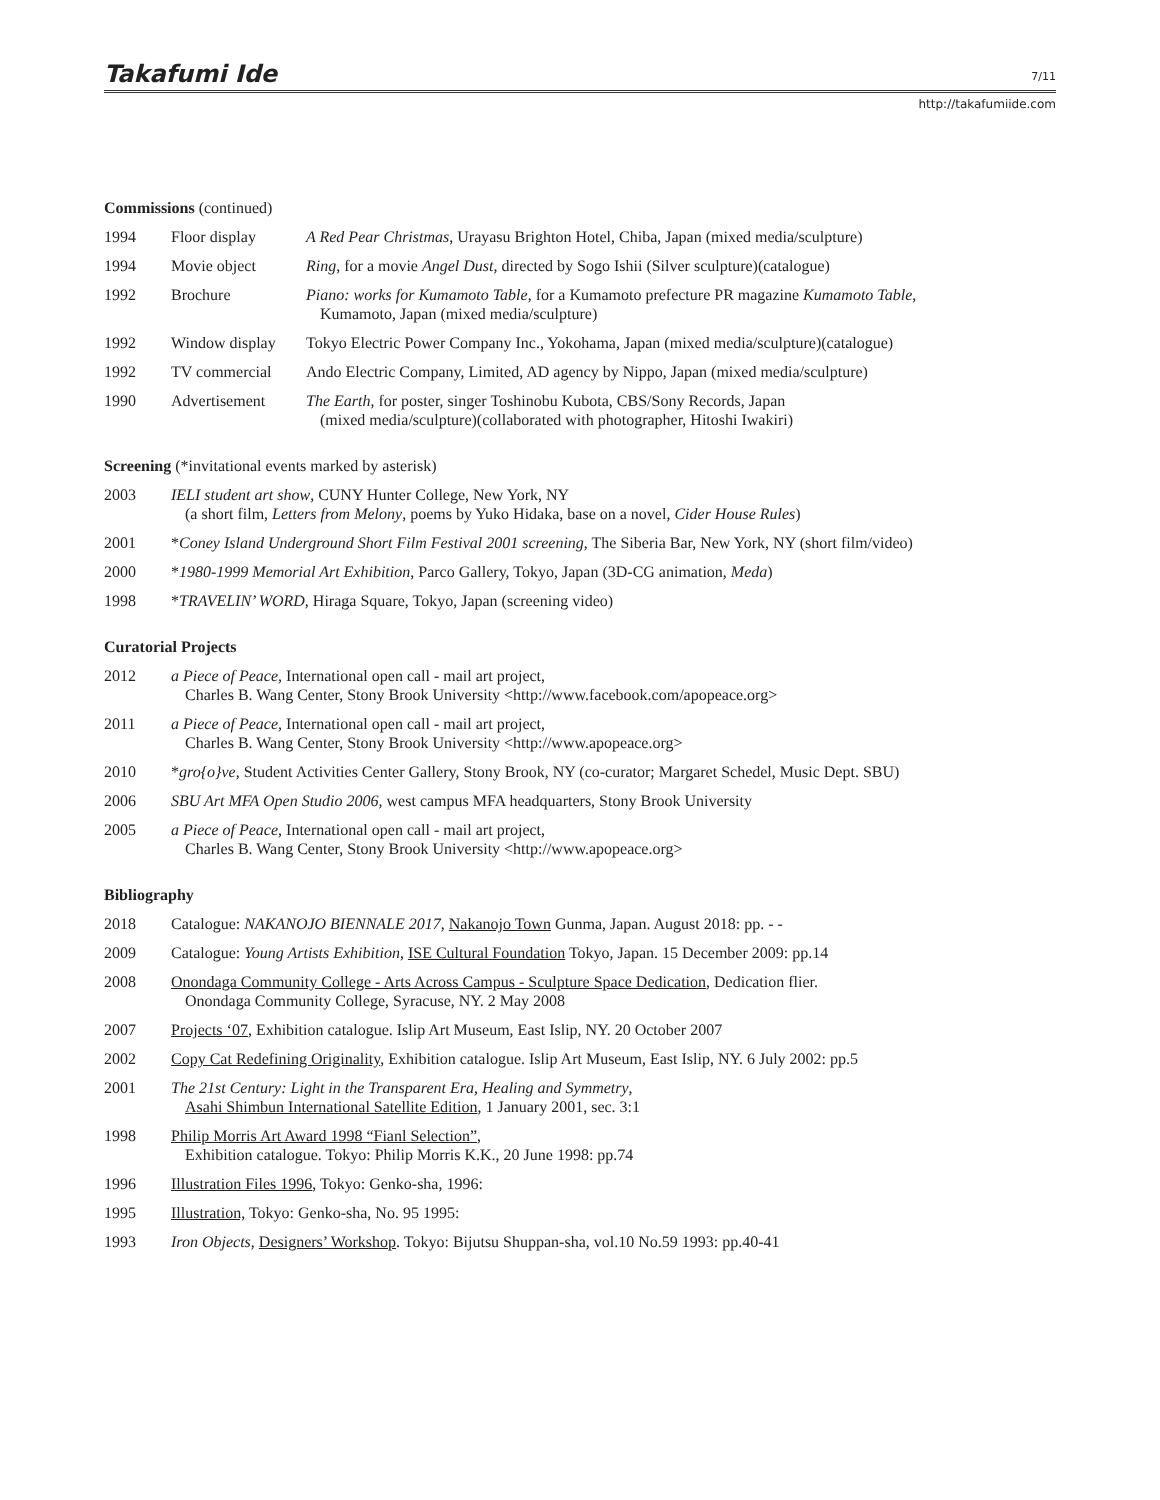Takafumi Ide
7/11
http://takafumiide.com
Commissions (continued)
| 1994 | Floor display | A Red Pear Christmas , Urayasu Brighton Hotel, Chiba, Japan (mixed media/sculpture) |
| 1994 | Movie object | Ring , for a movie Angel Dust , directed by Sogo Ishii (Silver sculpture)(catalogue) |
| 1992 | Brochure | Piano: works for Kumamoto Table , for a Kumamoto prefecture PR magazine Kumamoto Table , Kumamoto, Japan (mixed media/sculpture) |
| 1992 | Window display | Tokyo Electric Power Company Inc., Yokohama, Japan (mixed media/sculpture)(catalogue) |
| 1992 | TV commercial | Ando Electric Company, Limited, AD agency by Nippo, Japan (mixed media/sculpture) |
| 1990 | Advertisement | The Earth , for poster, singer Toshinobu Kubota, CBS/Sony Records, Japan (mixed media/sculpture)(collaborated with photographer, Hitoshi Iwakiri) |
Screening (*invitational events marked by asterisk)
| 2003 | IELI student art show , CUNY Hunter College, New York, NY (a short film, Letters from Melony , poems by Yuko Hidaka, base on a novel, Cider House Rules ) |
| 2001 | * Coney Island Underground Short Film Festival 2001 screening , The Siberia Bar, New York, NY (short film/video) |
| 2000 | * 1980-1999 Memorial Art Exhibition , Parco Gallery, Tokyo, Japan (3D-CG animation, Meda ) |
| 1998 | * TRAVELIN’ WORD , Hiraga Square, Tokyo, Japan (screening video) |
Curatorial Projects
| 2012 | a Piece of Peace, International open call - mail art project, Charles B. Wang Center, Stony Brook University <http://www.facebook.com/apopeace.org> |
| 2011 | a Piece of Peace, International open call - mail art project, Charles B. Wang Center, Stony Brook University <http://www.apopeace.org> |
| 2010 | * gro{o}ve , Student Activities Center Gallery, Stony Brook, NY (co-curator; Margaret Schedel, Music Dept. SBU) |
| 2006 | SBU Art MFA Open Studio 2006, west campus MFA headquarters, Stony Brook University |
| 2005 | a Piece of Peace, International open call - mail art project, Charles B. Wang Center, Stony Brook University <http://www.apopeace.org> |
Bibliography
| 2018 | Catalogue: NAKANOJO BIENNALE 2017 , Nakanojo Town Gunma, Japan. August 2018: pp. - - |
| 2009 | Catalogue: Young Artists Exhibition , ISE Cultural Foundation Tokyo, Japan. 15 December 2009: pp.14 |
| 2008 | Onondaga Community College - Arts Across Campus - Sculpture Space Dedication , Dedication flier. Onondaga Community College, Syracuse, NY. 2 May 2008 |
| 2007 | Projects ‘07 , Exhibition catalogue. Islip Art Museum, East Islip, NY. 20 October 2007 |
| 2002 | Copy Cat Redefining Originality , Exhibition catalogue. Islip Art Museum, East Islip, NY. 6 July 2002: pp.5 |
| 2001 | The 21st Century: Light in the Transparent Era, Healing and Symmetry , Asahi Shimbun International Satellite Edition , 1 January 2001, sec. 3:1 |
| 1998 | Philip Morris Art Award 1998 “Fianl Selection” , Exhibition catalogue. Tokyo: Philip Morris K.K., 20 June 1998: pp.74 |
| 1996 | Illustration Files 1996 , Tokyo: Genko-sha, 1996: |
| 1995 | Illustration, Tokyo: Genko-sha, No. 95 1995: |
| 1993 | Iron Objects , Designers’ Workshop . Tokyo: Bijutsu Shuppan-sha, vol.10 No.59 1993: pp.40-41 |